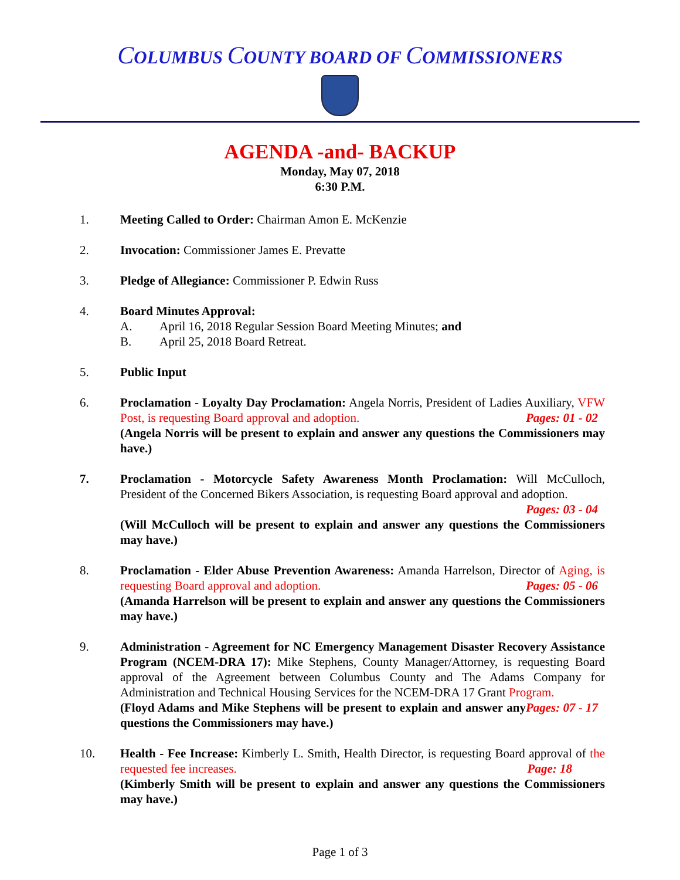COLUMBUS COUNTY BOARD OF COMMISSIONERS
AGENDA -and- BACKUP
Monday, May 07, 2018
6:30 P.M.
1. Meeting Called to Order: Chairman Amon E. McKenzie
2. Invocation: Commissioner James E. Prevatte
3. Pledge of Allegiance: Commissioner P. Edwin Russ
4. Board Minutes Approval:
A. April 16, 2018 Regular Session Board Meeting Minutes; and
B. April 25, 2018 Board Retreat.
5. Public Input
6. Proclamation - Loyalty Day Proclamation: Angela Norris, President of Ladies Auxiliary, VFW Post, is requesting Board approval and adoption. Pages: 01 - 02
(Angela Norris will be present to explain and answer any questions the Commissioners may have.)
7. Proclamation - Motorcycle Safety Awareness Month Proclamation: Will McCulloch, President of the Concerned Bikers Association, is requesting Board approval and adoption.
Pages: 03 - 04
(Will McCulloch will be present to explain and answer any questions the Commissioners may have.)
8. Proclamation - Elder Abuse Prevention Awareness: Amanda Harrelson, Director of Aging, is requesting Board approval and adoption. Pages: 05 - 06
(Amanda Harrelson will be present to explain and answer any questions the Commissioners may have.)
9. Administration - Agreement for NC Emergency Management Disaster Recovery Assistance Program (NCEM-DRA 17): Mike Stephens, County Manager/Attorney, is requesting Board approval of the Agreement between Columbus County and The Adams Company for Administration and Technical Housing Services for the NCEM-DRA 17 Grant Program. Pages: 07 - 17
(Floyd Adams and Mike Stephens will be present to explain and answer any questions the Commissioners may have.)
10. Health - Fee Increase: Kimberly L. Smith, Health Director, is requesting Board approval of the requested fee increases. Page: 18
(Kimberly Smith will be present to explain and answer any questions the Commissioners may have.)
Page 1 of 3